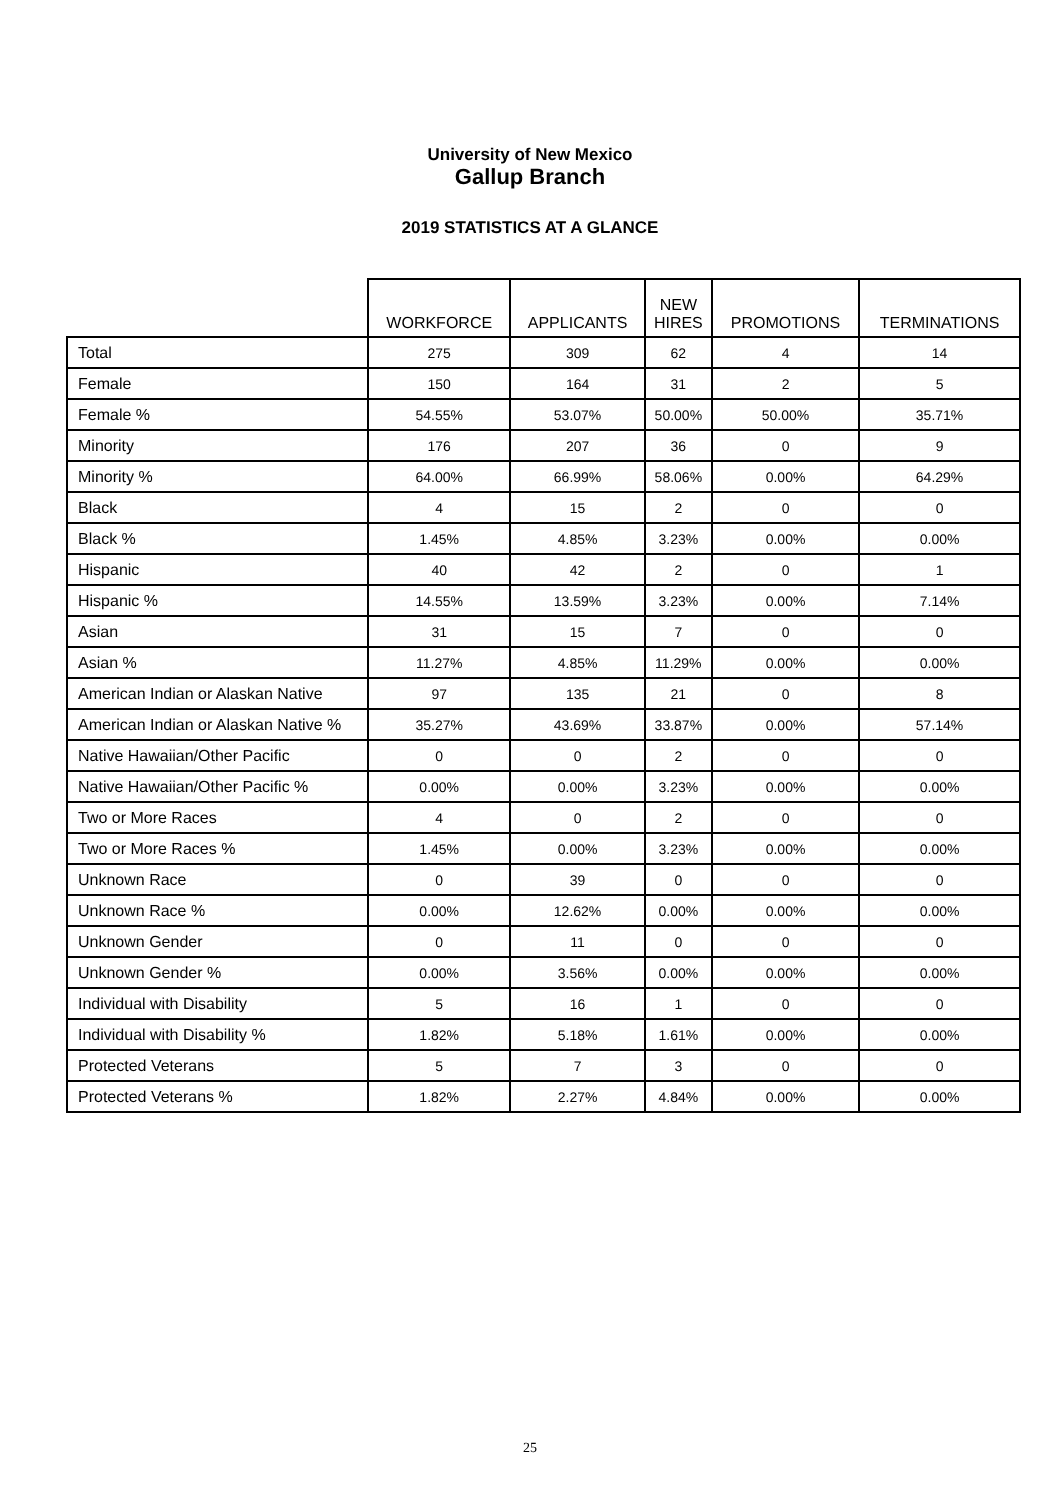University of New Mexico
Gallup Branch
2019 STATISTICS AT A GLANCE
| | WORKFORCE | APPLICANTS | NEW HIRES | PROMOTIONS | TERMINATIONS |
| --- | --- | --- | --- | --- | --- |
| Total | 275 | 309 | 62 | 4 | 14 |
| Female | 150 | 164 | 31 | 2 | 5 |
| Female % | 54.55% | 53.07% | 50.00% | 50.00% | 35.71% |
| Minority | 176 | 207 | 36 | 0 | 9 |
| Minority % | 64.00% | 66.99% | 58.06% | 0.00% | 64.29% |
| Black | 4 | 15 | 2 | 0 | 0 |
| Black % | 1.45% | 4.85% | 3.23% | 0.00% | 0.00% |
| Hispanic | 40 | 42 | 2 | 0 | 1 |
| Hispanic % | 14.55% | 13.59% | 3.23% | 0.00% | 7.14% |
| Asian | 31 | 15 | 7 | 0 | 0 |
| Asian % | 11.27% | 4.85% | 11.29% | 0.00% | 0.00% |
| American Indian or Alaskan Native | 97 | 135 | 21 | 0 | 8 |
| American Indian or Alaskan Native % | 35.27% | 43.69% | 33.87% | 0.00% | 57.14% |
| Native Hawaiian/Other Pacific | 0 | 0 | 2 | 0 | 0 |
| Native Hawaiian/Other Pacific % | 0.00% | 0.00% | 3.23% | 0.00% | 0.00% |
| Two or More Races | 4 | 0 | 2 | 0 | 0 |
| Two or More Races % | 1.45% | 0.00% | 3.23% | 0.00% | 0.00% |
| Unknown Race | 0 | 39 | 0 | 0 | 0 |
| Unknown Race % | 0.00% | 12.62% | 0.00% | 0.00% | 0.00% |
| Unknown Gender | 0 | 11 | 0 | 0 | 0 |
| Unknown Gender % | 0.00% | 3.56% | 0.00% | 0.00% | 0.00% |
| Individual with Disability | 5 | 16 | 1 | 0 | 0 |
| Individual with Disability % | 1.82% | 5.18% | 1.61% | 0.00% | 0.00% |
| Protected Veterans | 5 | 7 | 3 | 0 | 0 |
| Protected Veterans % | 1.82% | 2.27% | 4.84% | 0.00% | 0.00% |
25